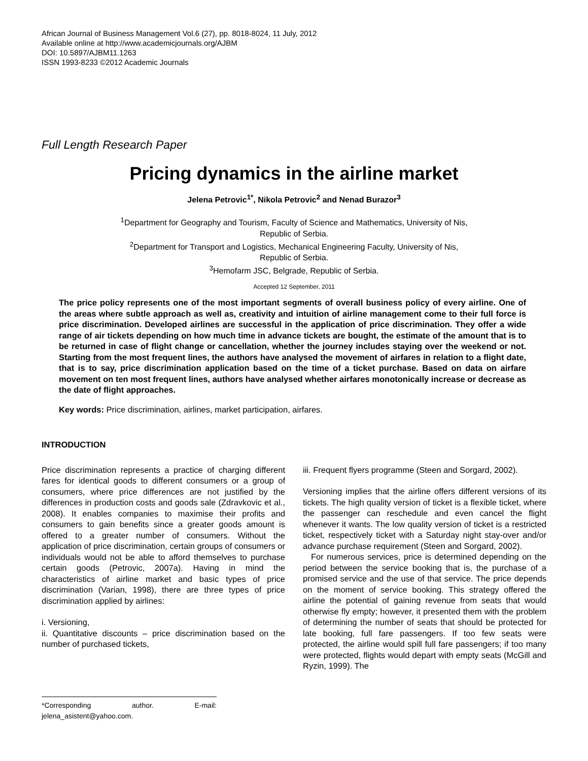African Journal of Business Management Vol.6 (27), pp. 8018-8024, 11 July, 2012
Available online at http://www.academicjournals.org/AJBM
DOI: 10.5897/AJBM11.1263
ISSN 1993-8233 ©2012 Academic Journals
Full Length Research Paper
Pricing dynamics in the airline market
Jelena Petrovic<sup>1*</sup>, Nikola Petrovic<sup>2</sup> and Nenad Burazor<sup>3</sup>
<sup>1</sup> Department for Geography and Tourism, Faculty of Science and Mathematics, University of Nis,
Republic of Serbia.
<sup>2</sup> Department for Transport and Logistics, Mechanical Engineering Faculty, University of Nis,
Republic of Serbia.
<sup>3</sup> Hemofarm JSC, Belgrade, Republic of Serbia.
Accepted 12 September, 2011
The price policy represents one of the most important segments of overall business policy of every airline. One of the areas where subtle approach as well as, creativity and intuition of airline management come to their full force is price discrimination. Developed airlines are successful in the application of price discrimination. They offer a wide range of air tickets depending on how much time in advance tickets are bought, the estimate of the amount that is to be returned in case of flight change or cancellation, whether the journey includes staying over the weekend or not. Starting from the most frequent lines, the authors have analysed the movement of airfares in relation to a flight date, that is to say, price discrimination application based on the time of a ticket purchase. Based on data on airfare movement on ten most frequent lines, authors have analysed whether airfares monotonically increase or decrease as the date of flight approaches.
Key words: Price discrimination, airlines, market participation, airfares.
INTRODUCTION
Price discrimination represents a practice of charging different fares for identical goods to different consumers or a group of consumers, where price differences are not justified by the differences in production costs and goods sale (Zdravkovic et al., 2008). It enables companies to maximise their profits and consumers to gain benefits since a greater goods amount is offered to a greater number of consumers. Without the application of price discrimination, certain groups of consumers or individuals would not be able to afford themselves to purchase certain goods (Petrovic, 2007a). Having in mind the characteristics of airline market and basic types of price discrimination (Varian, 1998), there are three types of price discrimination applied by airlines:
i. Versioning,
ii. Quantitative discounts – price discrimination based on the number of purchased tickets,
*Corresponding author. E-mail: jelena_asistent@yahoo.com.
iii. Frequent flyers programme (Steen and Sorgard, 2002).
Versioning implies that the airline offers different versions of its tickets. The high quality version of ticket is a flexible ticket, where the passenger can reschedule and even cancel the flight whenever it wants. The low quality version of ticket is a restricted ticket, respectively ticket with a Saturday night stay-over and/or advance purchase requirement (Steen and Sorgard, 2002).
For numerous services, price is determined depending on the period between the service booking that is, the purchase of a promised service and the use of that service. The price depends on the moment of service booking. This strategy offered the airline the potential of gaining revenue from seats that would otherwise fly empty; however, it presented them with the problem of determining the number of seats that should be protected for late booking, full fare passengers. If too few seats were protected, the airline would spill full fare passengers; if too many were protected, flights would depart with empty seats (McGill and Ryzin, 1999). The